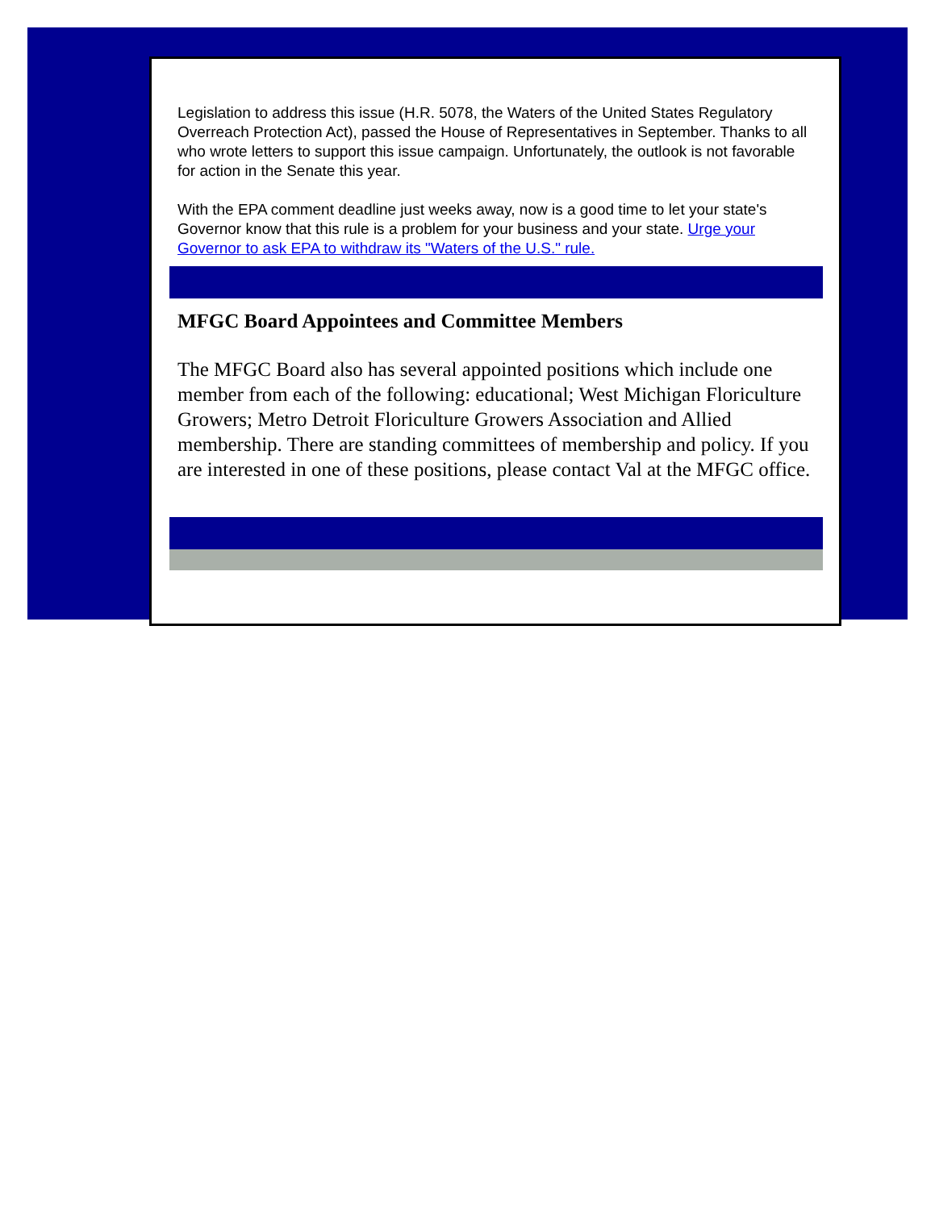Legislation to address this issue (H.R. 5078, the Waters of the United States Regulatory Overreach Protection Act), passed the House of Representatives in September. Thanks to all who wrote letters to support this issue campaign. Unfortunately, the outlook is not favorable for action in the Senate this year.
With the EPA comment deadline just weeks away, now is a good time to let your state's Governor know that this rule is a problem for your business and your state. Urge your Governor to ask EPA to withdraw its "Waters of the U.S." rule.
MFGC Board Appointees and Committee Members
The MFGC Board also has several appointed positions which include one member from each of the following: educational; West Michigan Floriculture Growers; Metro Detroit Floriculture Growers Association and Allied membership. There are standing committees of membership and policy. If you are interested in one of these positions, please contact Val at the MFGC office.